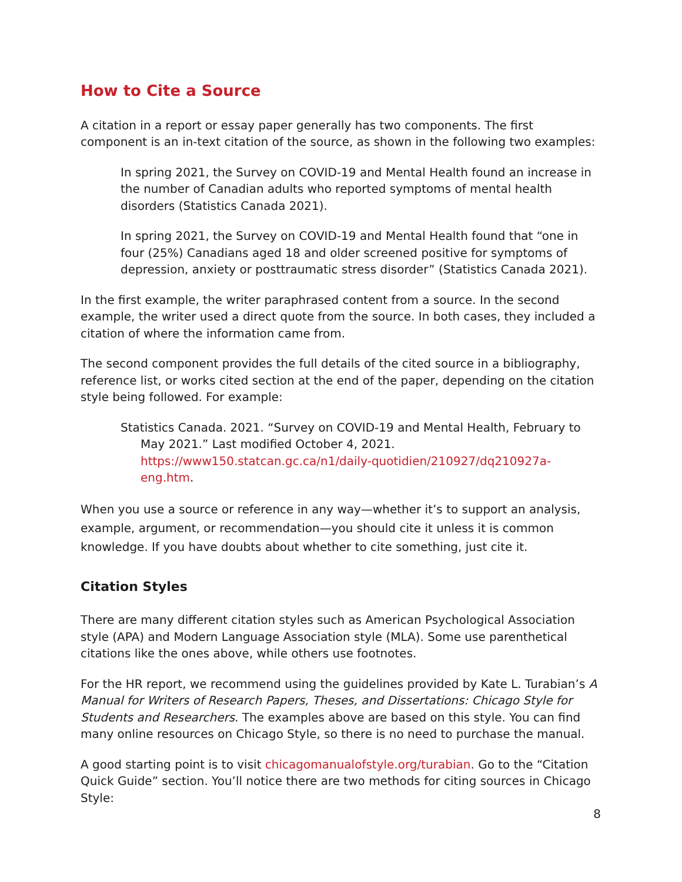How to Cite a Source
A citation in a report or essay paper generally has two components. The first component is an in-text citation of the source, as shown in the following two examples:
In spring 2021, the Survey on COVID-19 and Mental Health found an increase in the number of Canadian adults who reported symptoms of mental health disorders (Statistics Canada 2021).
In spring 2021, the Survey on COVID-19 and Mental Health found that “one in four (25%) Canadians aged 18 and older screened positive for symptoms of depression, anxiety or posttraumatic stress disorder” (Statistics Canada 2021).
In the first example, the writer paraphrased content from a source. In the second example, the writer used a direct quote from the source. In both cases, they included a citation of where the information came from.
The second component provides the full details of the cited source in a bibliography, reference list, or works cited section at the end of the paper, depending on the citation style being followed. For example:
Statistics Canada. 2021. “Survey on COVID-19 and Mental Health, February to May 2021.” Last modified October 4, 2021. https://www150.statcan.gc.ca/n1/daily-quotidien/210927/dq210927a-eng.htm.
When you use a source or reference in any way—whether it’s to support an analysis, example, argument, or recommendation—you should cite it unless it is common knowledge. If you have doubts about whether to cite something, just cite it.
Citation Styles
There are many different citation styles such as American Psychological Association style (APA) and Modern Language Association style (MLA). Some use parenthetical citations like the ones above, while others use footnotes.
For the HR report, we recommend using the guidelines provided by Kate L. Turabian’s A Manual for Writers of Research Papers, Theses, and Dissertations: Chicago Style for Students and Researchers. The examples above are based on this style. You can find many online resources on Chicago Style, so there is no need to purchase the manual.
A good starting point is to visit chicagomanualofstyle.org/turabian. Go to the “Citation Quick Guide” section. You’ll notice there are two methods for citing sources in Chicago Style:
8